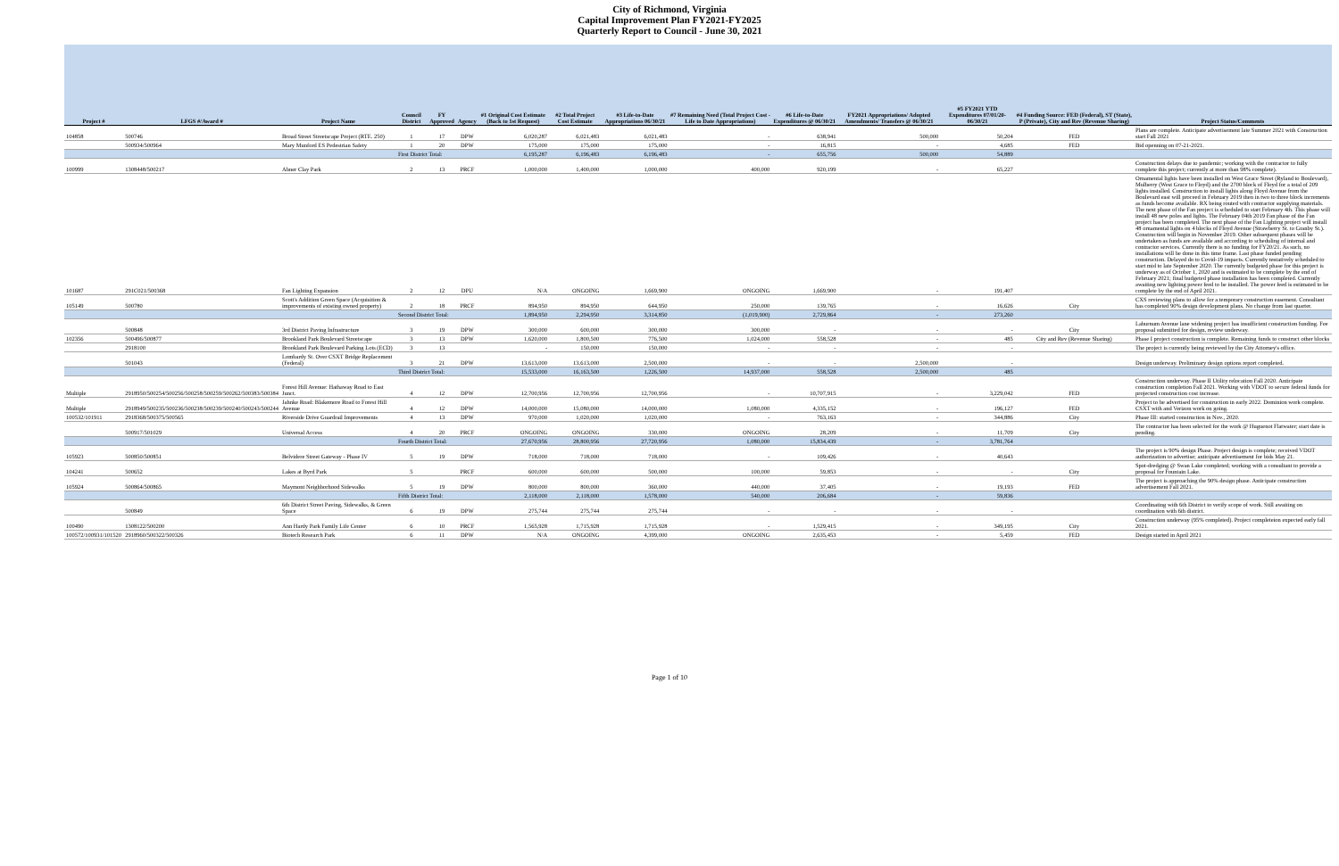City of Richmond, Virginia
Capital Improvement Plan FY2021-FY2025
Quarterly Report to Council - June 30, 2021
| Project # | LFGS #/Award # | Project Name | Council District | FY Approved | Agency | #1 Original Cost Estimate (Back to 1st Request) | #2 Total Project Cost Estimate | #3 Life-to-Date Appropriations 06/30/21 | #7 Remaining Need (Total Project Cost - Life to Date Appropriations) | #6 Life-to-Date Expenditures @ 06/30/21 | FY2021 Appropriations/ Adopted Amendments/ Transfers @ 06/30/21 | #5 FY2021 YTD Expenditures 07/01/20-06/30/21 | #4 Funding Source: FED (Federal), ST (State), P (Private), City and Rev (Revenue Sharing) | Project Status/Comments |
| --- | --- | --- | --- | --- | --- | --- | --- | --- | --- | --- | --- | --- | --- | --- |
| 104858 | 500746 | Broad Street Streetscape Project (RTE. 250) | 1 | 17 | DPW | 6,020,287 | 6,021,483 | 6,021,483 | - | 638,941 | 500,000 | 50,204 | FED | Plans are complete. Anticipate advertisement late Summer 2021 with Construction start Fall 2021 |
| | 500934/500964 | Mary Munford ES Pedestrian Safety | 1 | 20 | DPW | 175,000 | 175,000 | 175,000 | - | 16,815 | - | 4,685 | FED | Bid openning on 07-21-2021. |
| | | | First District Total: | | | 6,195,287 | 6,196,483 | 6,196,483 | - | 655,756 | 500,000 | 54,889 | | |
| 100999 | 1308448/500217 | Abner Clay Park | 2 | 13 | PRCF | 1,000,000 | 1,400,000 | 1,000,000 | 400,000 | 920,199 | - | 65,227 | | Construction delays due to pandemic; working with the contractor to fully complete this project; currently at more than 98% complete). |
| 101687 | 291C021/500368 | Fan Lighting Expansion | 2 | 12 | DPU | N/A | ONGOING | 1,669,900 | ONGOING | 1,669,900 | - | 191,407 | | Ornamental lights have been installed on West Grace Street (Ryland to Boulevard), Mulberry (West Grace to Floyd) and the 2700 block of Floyd for a total of 209 lights installed. Construction to install lights along Floyd Avenue from the Boulevard east will proceed in February 2019 then in two to three block increments as funds become available. RX being routed with contractor supplying materials. The next phase of the Fan project is scheduled to start February 4th. This phase will install 48 new poles and lights. The February 04th 2019 Fan phase of the Fan project has been completed. The next phase of the Fan Lighting project will install 48 ornamental lights on 4 blocks of Floyd Avenue (Strawberry St. to Granby St.). Construction will begin in November 2019. Other subsequent phases will be undertaken as funds are available and according to scheduling of internal and contractor services. Currently there is no funding for FY20/21. As such, no installations will be done in this time frame. Last phase funded pending construction. Delayed do to Covid-19 impacts. Currently tentatively scheduled to start mid to late September 2020. The currently budgeted phase for this project is underway as of October 1, 2020 and is estimated to be complete by the end of February 2021; final budgeted phase installation has been completed. Currently awaiting new lighting power feed to be installed. The power feed is estimated to be complete by the end of April 2021. |
| 105149 | 500780 | Scott's Addition Green Space (Acquisition & improvements of existing owned property) | 2 | 18 | PRCF | 894,950 | 894,950 | 644,950 | 250,000 | 139,765 | - | 16,626 | City | CXS reviewing plans to allow for a temporary construction easement. Consultant has completed 90% design development plans. No change from last quarter. |
| | | | Second District Total: | | | 1,894,950 | 2,294,950 | 3,314,850 | (1,019,900) | 2,729,864 | - | 273,260 | | |
| | 500848 | 3rd District Paving Infrastructure | 3 | 19 | DPW | 300,000 | 600,000 | 300,000 | 300,000 | - | - | - | City | Laburnum Avenue lane widening project has insufficient construction funding. Fee proposal submitted for design, review underway. |
| 102356 | 500496/500877 | Brookland Park Boulevard Streetscape | 3 | 13 | DPW | 1,620,000 | 1,800,500 | 776,500 | 1,024,000 | 558,528 | - | 485 | City and Rev (Revenue Sharing) | Phase I project construction is complete. Remaining funds to construct other blocks |
| | 2918100 | Brookland Park Boulevard Parking Lots (ECD) | 3 | 13 | | - | 150,000 | 150,000 | - | - | - | - | | The project is currently being reviewed by the City Attorney's office. |
| | 501043 | Lombardy St. Over CSXT Bridge Replacement (Federal) | 3 | 21 | DPW | 13,613,000 | 13,613,000 | 2,500,000 | - | - | 2,500,000 | - | | Design underway. Preliminary design options report completed. |
| | | | Third District Total: | | | 15,533,000 | 16,163,500 | 1,226,500 | 14,937,000 | 558,528 | 2,500,000 | 485 | | |
| Multiple | 2918950/500254/500256/500258/500259/500262/500383/500384 | Forest Hill Avenue: Hathaway Road to East Junct. | 4 | 12 | DPW | 12,700,956 | 12,700,956 | 12,700,956 | - | 10,707,915 | - | 3,229,042 | FED | Construction underway. Phase II Utility relocation Fall 2020. Anticipate construction completion Fall 2021. Working with VDOT to secure federal funds for projected construction cost increase. |
| Multiple | 2918949/500235/500236/500238/500239/500240/500243/500244 | Jahnke Road: Blakemore Road to Forest Hill Avenue | 4 | 12 | DPW | 14,000,000 | 15,080,000 | 14,000,000 | 1,080,000 | 4,335,152 | - | 196,127 | FED | Project to be advertised for construction in early 2022. Dominion work complete. CSXT with and Verizon work on going. |
| 100532/101911 | 2918368/500375/500565 | Riverside Drive Guardrail Improvements | 4 | 13 | DPW | 970,000 | 1,020,000 | 1,020,000 | - | 763,163 | - | 344,886 | City | Phase III: started construction in Nov., 2020. |
| | 500917/501029 | Universal Access | 4 | 20 | PRCF | ONGOING | ONGOING | 330,000 | ONGOING | 28,209 | - | 11,709 | City | The contractor has been selected for the work @ Huguenot Flatwater; start date is pending. |
| | | | Fourth District Total: | | | 27,670,956 | 28,800,956 | 27,720,956 | 1,080,000 | 15,834,439 | - | 3,781,764 | | |
| 105923 | 500850/500851 | Belvidere Street Gateway - Phase IV | 5 | 19 | DPW | 718,000 | 718,000 | 718,000 | - | 109,426 | - | 40,643 | | The project is 90% design Phase. Project design is complete; received VDOT authorization to advertise; anticipate advertisement for bids May 21. |
| 104241 | 500652 | Lakes at Byrd Park | 5 | | PRCF | 600,000 | 600,000 | 500,000 | 100,000 | 59,853 | - | - | City | Spot-dredging @ Swan Lake completed; working with a consultant to provide a proposal for Fountain Lake. |
| 105924 | 500864/500865 | Maymont Neighborhood Sidewalks | 5 | 19 | DPW | 800,000 | 800,000 | 360,000 | 440,000 | 37,405 | - | 19,193 | FED | The project is approaching the 90% design phase. Anticipate construction advertisement Fall 2021. |
| | | | Fifth District Total: | | | 2,118,000 | 2,118,000 | 1,578,000 | 540,000 | 206,684 | - | 59,836 | | |
| | 500849 | 6th District Street Paving, Sidewalks, & Green Space | 6 | 19 | DPW | 275,744 | 275,744 | 275,744 | - | - | - | - | | Coordinating with 6th District to verify scope of work. Still awaiting on coordination with 6th district. |
| 100490 | 1308122/500200 | Ann Hardy Park Family Life Center | 6 | 10 | PRCF | 1,565,928 | 1,715,928 | 1,715,928 | - | 1,529,415 | - | 349,195 | City | Construction underway (95% completed). Project completeion expected early fall 2021. |
| 100572/100931/101520 | 2918960/500322/500326 | Biotech Research Park | 6 | 11 | DPW | N/A | ONGOING | 4,399,000 | ONGOING | 2,635,453 | - | 5,459 | FED | Design started in April 2021 |
Page 1 of 10